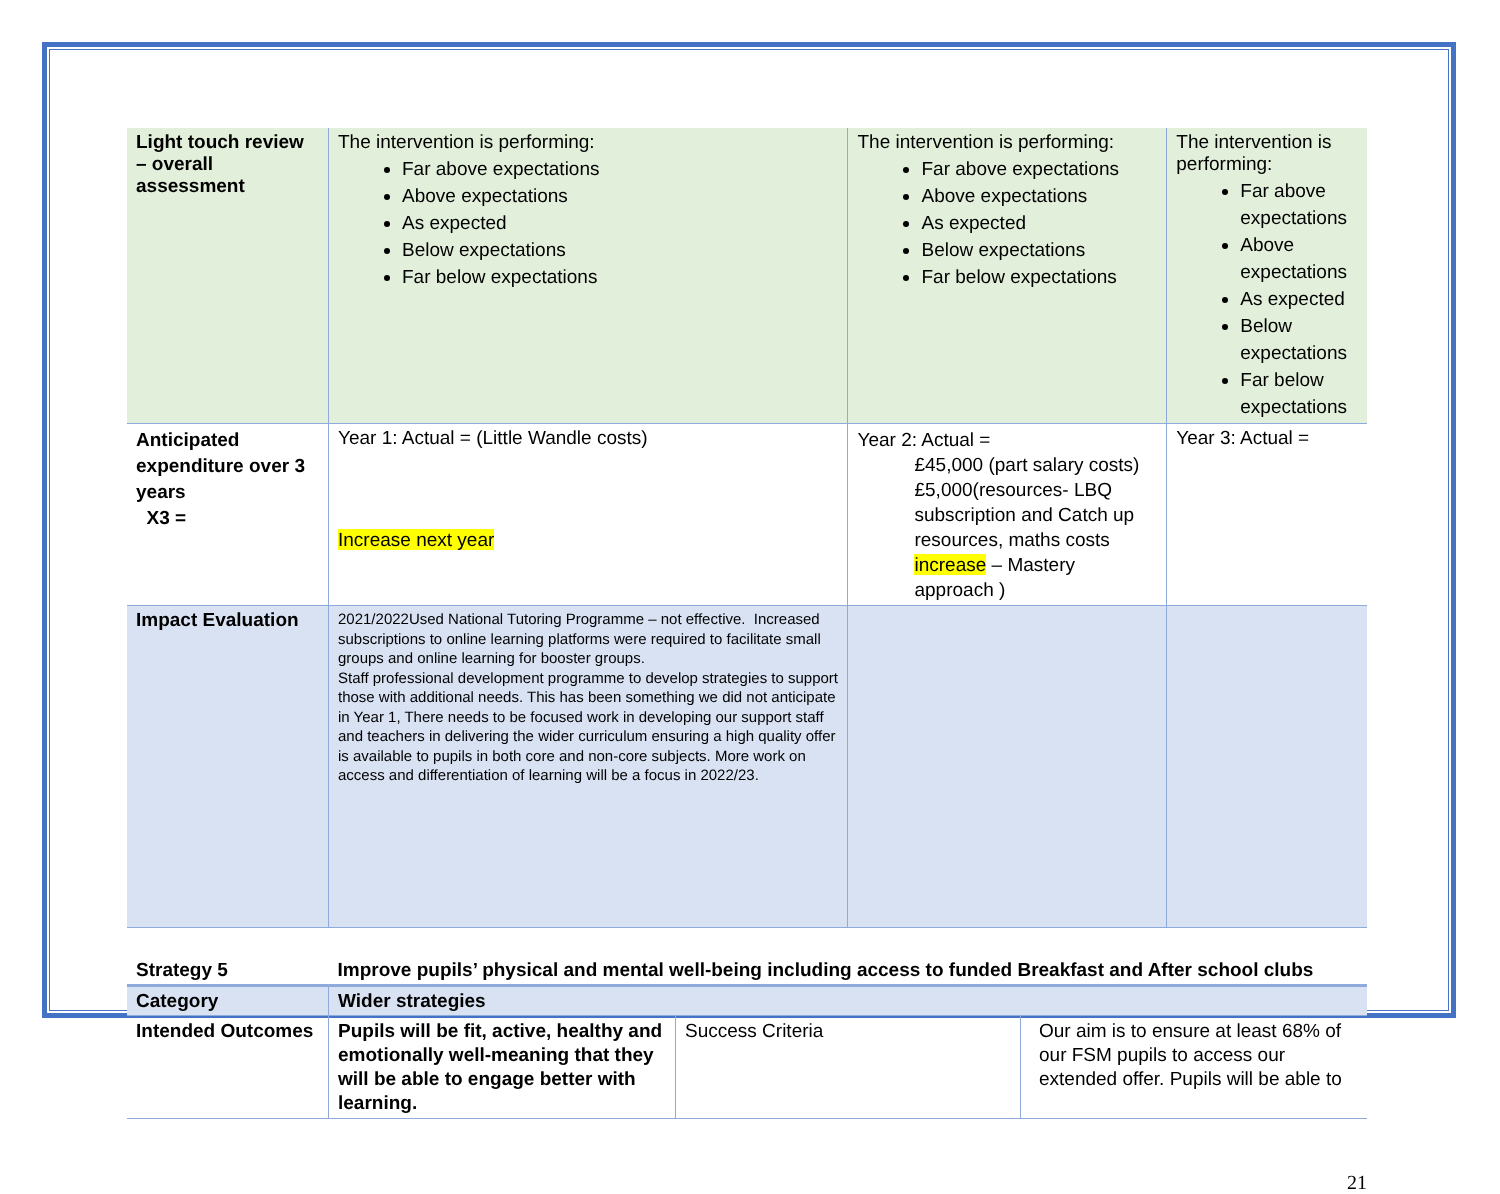| Light touch review – overall assessment | The intervention is performing: Far above expectations Above expectations As expected Below expectations Far below expectations | The intervention is performing: Far above expectations Above expectations As expected Below expectations Far below expectations | The intervention is performing: Far above expectations Above expectations As expected Below expectations Far below expectations |
| Anticipated expenditure over 3 years X3 = | Year 1: Actual = (Little Wandle costs) Increase next year | Year 2: Actual = £45,000 (part salary costs) £5,000(resources- LBQ subscription and Catch up resources, maths costs increase – Mastery approach ) | Year 3: Actual = |
| Impact Evaluation | 2021/2022Used National Tutoring Programme – not effective. Increased subscriptions to online learning platforms were required to facilitate small groups and online learning for booster groups. Staff professional development programme to develop strategies to support those with additional needs. This has been something we did not anticipate in Year 1, There needs to be focused work in developing our support staff and teachers in delivering the wider curriculum ensuring a high quality offer is available to pupils in both core and non-core subjects. More work on access and differentiation of learning will be a focus in 2022/23. | | |
| Strategy 5 | Improve pupils’ physical and mental well-being including access to funded Breakfast and After school clubs | | |
| Category | Wider strategies | | |
| Intended Outcomes | Pupils will be fit, active, healthy and emotionally well-meaning that they will be able to engage better with learning. | Success Criteria | Our aim is to ensure at least 68% of our FSM pupils to access our extended offer. Pupils will be able to |
21